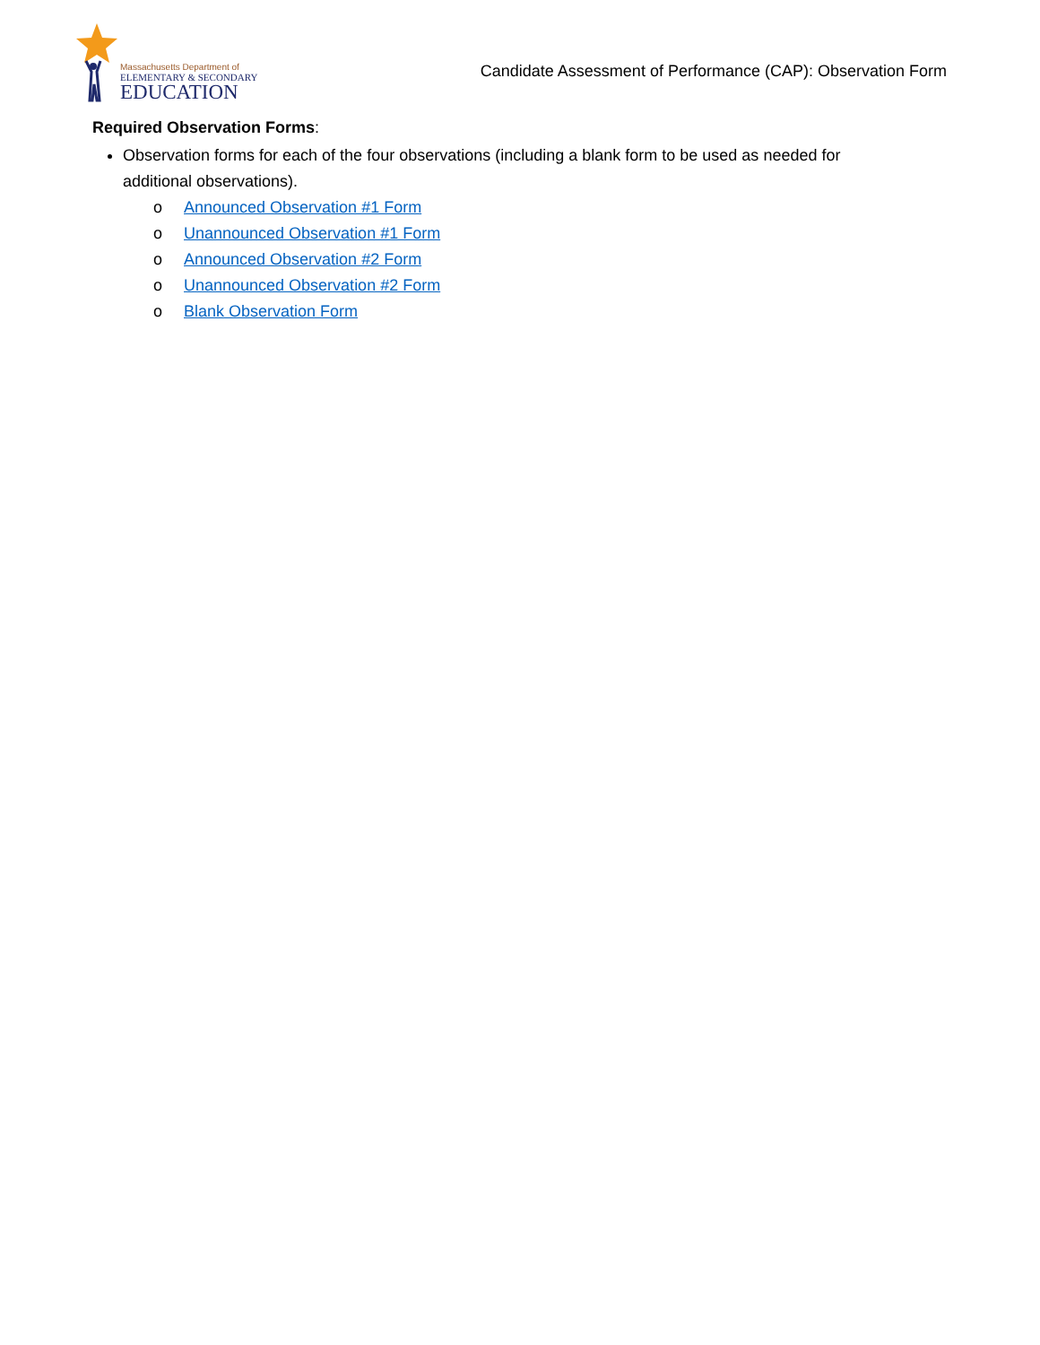Massachusetts Department of
ELEMENTARY & SECONDARY
EDUCATION
Candidate Assessment of Performance (CAP): Observation Form
Required Observation Forms:
Observation forms for each of the four observations (including a blank form to be used as needed for additional observations).
o Announced Observation #1 Form
o Unannounced Observation #1 Form
o Announced Observation #2 Form
o Unannounced Observation #2 Form
o Blank Observation Form